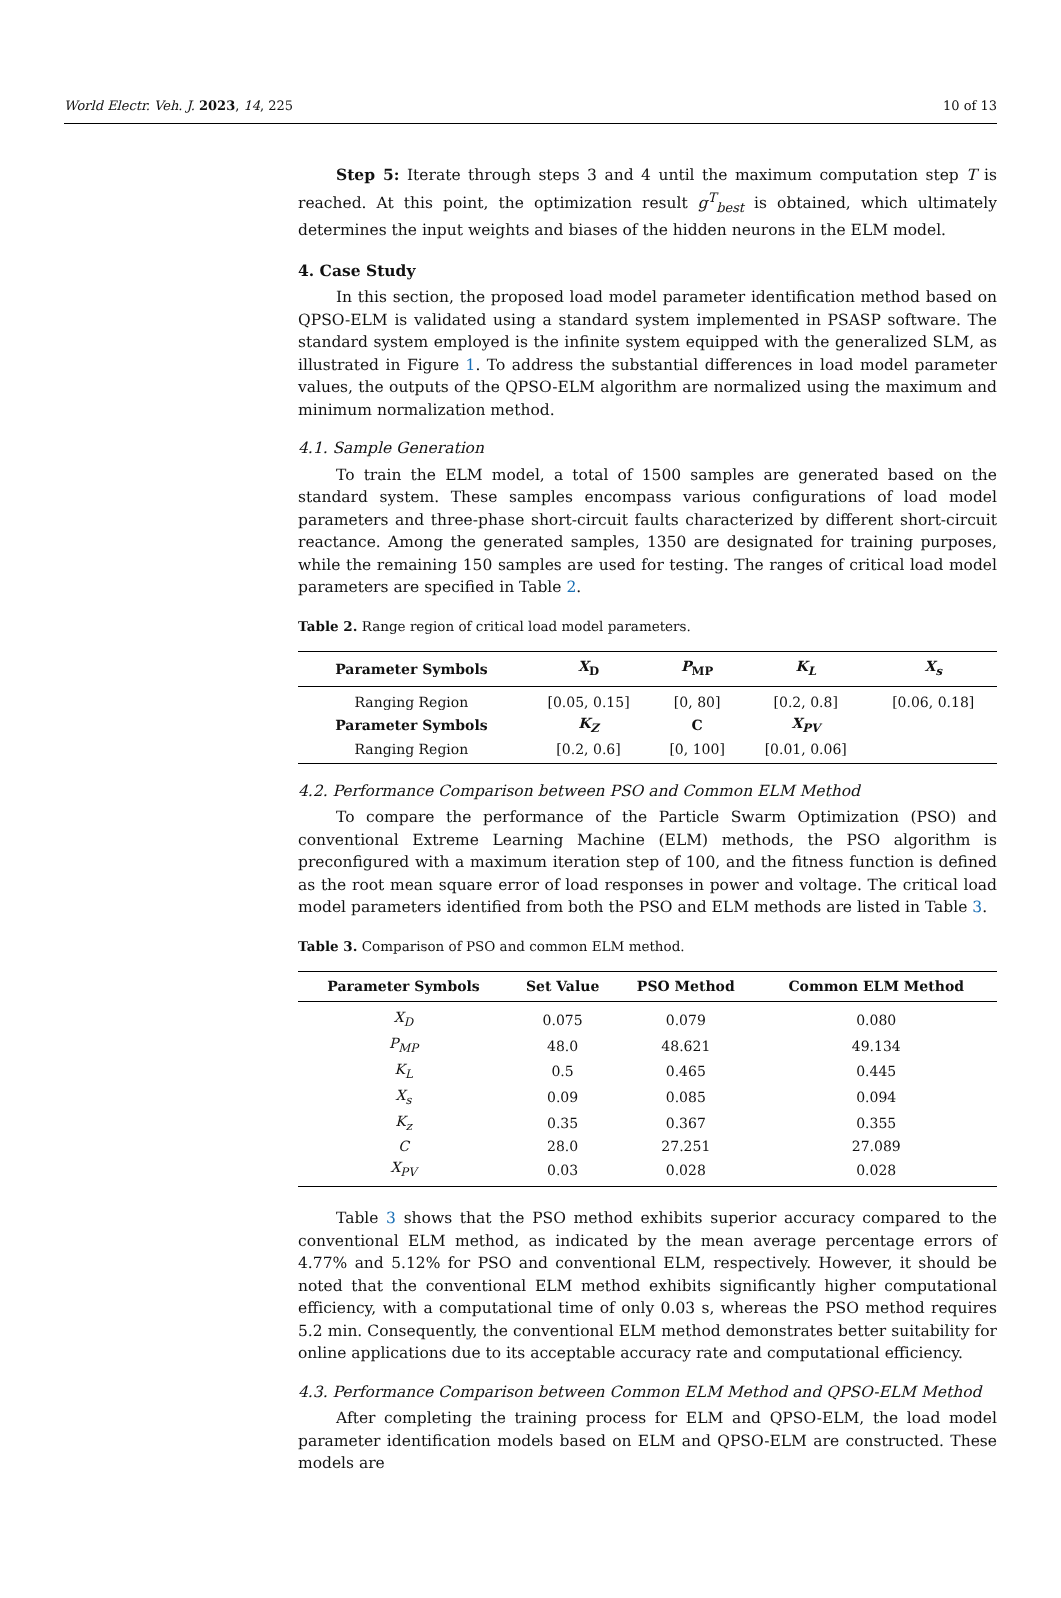World Electr. Veh. J. 2023, 14, 225 10 of 13
Step 5: Iterate through steps 3 and 4 until the maximum computation step T is reached. At this point, the optimization result g<sup>T</sup><sub>best</sub> is obtained, which ultimately determines the input weights and biases of the hidden neurons in the ELM model.
4. Case Study
In this section, the proposed load model parameter identification method based on QPSO-ELM is validated using a standard system implemented in PSASP software. The standard system employed is the infinite system equipped with the generalized SLM, as illustrated in Figure 1. To address the substantial differences in load model parameter values, the outputs of the QPSO-ELM algorithm are normalized using the maximum and minimum normalization method.
4.1. Sample Generation
To train the ELM model, a total of 1500 samples are generated based on the standard system. These samples encompass various configurations of load model parameters and three-phase short-circuit faults characterized by different short-circuit reactance. Among the generated samples, 1350 are designated for training purposes, while the remaining 150 samples are used for testing. The ranges of critical load model parameters are specified in Table 2.
Table 2. Range region of critical load model parameters.
| Parameter Symbols | X<sub>D</sub> | P<sub>MP</sub> | K<sub>L</sub> | X<sub>s</sub> |
| --- | --- | --- | --- | --- |
| Ranging Region | [0.05, 0.15] | [0, 80] | [0.2, 0.8] | [0.06, 0.18] |
| Parameter Symbols | K<sub>Z</sub> | C | X<sub>PV</sub> | |
| Ranging Region | [0.2, 0.6] | [0, 100] | [0.01, 0.06] | |
4.2. Performance Comparison between PSO and Common ELM Method
To compare the performance of the Particle Swarm Optimization (PSO) and conventional Extreme Learning Machine (ELM) methods, the PSO algorithm is preconfigured with a maximum iteration step of 100, and the fitness function is defined as the root mean square error of load responses in power and voltage. The critical load model parameters identified from both the PSO and ELM methods are listed in Table 3.
Table 3. Comparison of PSO and common ELM method.
| Parameter Symbols | Set Value | PSO Method | Common ELM Method |
| --- | --- | --- | --- |
| X<sub>D</sub> | 0.075 | 0.079 | 0.080 |
| P<sub>MP</sub> | 48.0 | 48.621 | 49.134 |
| K<sub>L</sub> | 0.5 | 0.465 | 0.445 |
| X<sub>s</sub> | 0.09 | 0.085 | 0.094 |
| K<sub>z</sub> | 0.35 | 0.367 | 0.355 |
| C | 28.0 | 27.251 | 27.089 |
| X<sub>PV</sub> | 0.03 | 0.028 | 0.028 |
Table 3 shows that the PSO method exhibits superior accuracy compared to the conventional ELM method, as indicated by the mean average percentage errors of 4.77% and 5.12% for PSO and conventional ELM, respectively. However, it should be noted that the conventional ELM method exhibits significantly higher computational efficiency, with a computational time of only 0.03 s, whereas the PSO method requires 5.2 min. Consequently, the conventional ELM method demonstrates better suitability for online applications due to its acceptable accuracy rate and computational efficiency.
4.3. Performance Comparison between Common ELM Method and QPSO-ELM Method
After completing the training process for ELM and QPSO-ELM, the load model parameter identification models based on ELM and QPSO-ELM are constructed. These models are